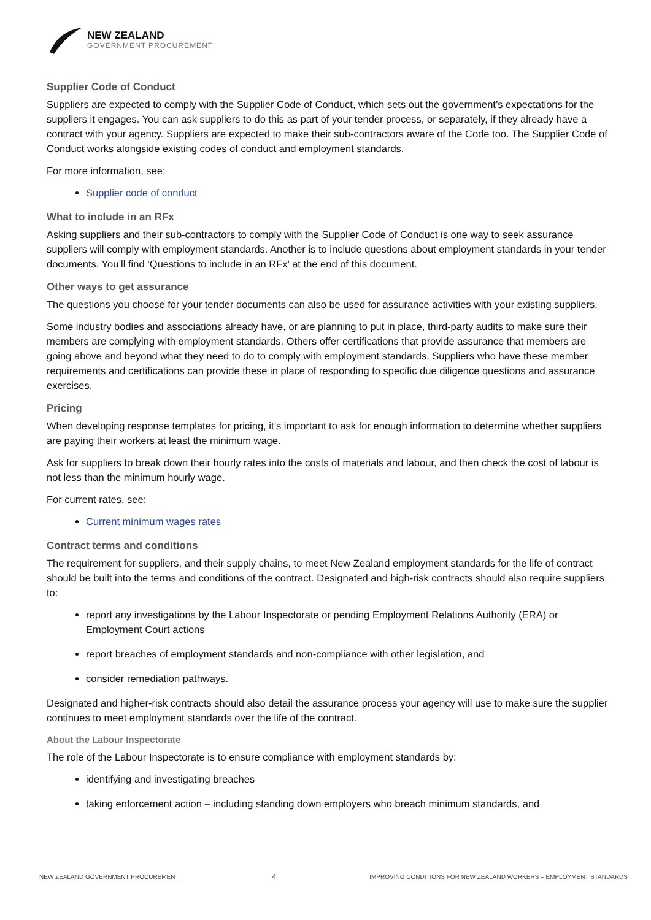NEW ZEALAND
GOVERNMENT PROCUREMENT
Supplier Code of Conduct
Suppliers are expected to comply with the Supplier Code of Conduct, which sets out the government’s expectations for the suppliers it engages. You can ask suppliers to do this as part of your tender process, or separately, if they already have a contract with your agency. Suppliers are expected to make their sub-contractors aware of the Code too. The Supplier Code of Conduct works alongside existing codes of conduct and employment standards.
For more information, see:
Supplier code of conduct
What to include in an RFx
Asking suppliers and their sub-contractors to comply with the Supplier Code of Conduct is one way to seek assurance suppliers will comply with employment standards. Another is to include questions about employment standards in your tender documents. You’ll find ‘Questions to include in an RFx’ at the end of this document.
Other ways to get assurance
The questions you choose for your tender documents can also be used for assurance activities with your existing suppliers.
Some industry bodies and associations already have, or are planning to put in place, third-party audits to make sure their members are complying with employment standards. Others offer certifications that provide assurance that members are going above and beyond what they need to do to comply with employment standards. Suppliers who have these member requirements and certifications can provide these in place of responding to specific due diligence questions and assurance exercises.
Pricing
When developing response templates for pricing, it’s important to ask for enough information to determine whether suppliers are paying their workers at least the minimum wage.
Ask for suppliers to break down their hourly rates into the costs of materials and labour, and then check the cost of labour is not less than the minimum hourly wage.
For current rates, see:
Current minimum wages rates
Contract terms and conditions
The requirement for suppliers, and their supply chains, to meet New Zealand employment standards for the life of contract should be built into the terms and conditions of the contract. Designated and high-risk contracts should also require suppliers to:
report any investigations by the Labour Inspectorate or pending Employment Relations Authority (ERA) or Employment Court actions
report breaches of employment standards and non-compliance with other legislation, and
consider remediation pathways.
Designated and higher-risk contracts should also detail the assurance process your agency will use to make sure the supplier continues to meet employment standards over the life of the contract.
About the Labour Inspectorate
The role of the Labour Inspectorate is to ensure compliance with employment standards by:
identifying and investigating breaches
taking enforcement action – including standing down employers who breach minimum standards, and
NEW ZEALAND GOVERNMENT PROCUREMENT 4 IMPROVING CONDITIONS FOR NEW ZEALAND WORKERS – EMPLOYMENT STANDARDS